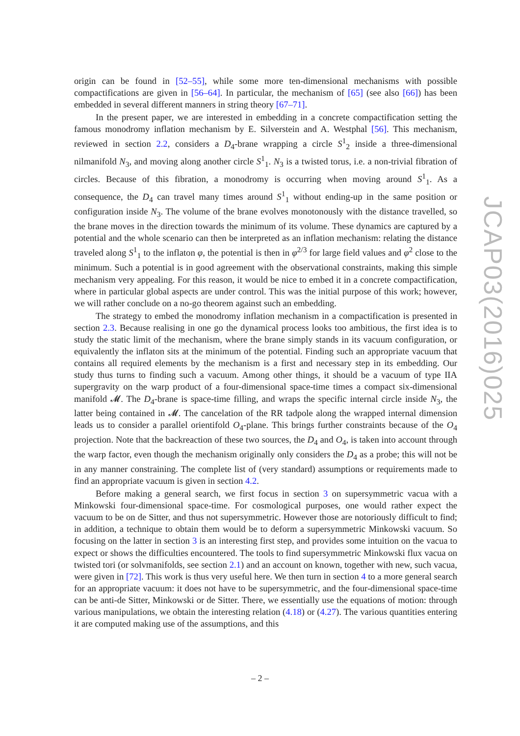origin can be found in [52–55], while some more ten-dimensional mechanisms with possible compactifications are given in [56–64]. In particular, the mechanism of [65] (see also [66]) has been embedded in several different manners in string theory [67–71].
In the present paper, we are interested in embedding in a concrete compactification setting the famous monodromy inflation mechanism by E. Silverstein and A. Westphal [56]. This mechanism, reviewed in section 2.2, considers a D<sub>4</sub>-brane wrapping a circle S<sup>1</sup><sub>2</sub> inside a three-dimensional nilmanifold N<sub>3</sub>, and moving along another circle S<sup>1</sup><sub>1</sub>. N<sub>3</sub> is a twisted torus, i.e. a non-trivial fibration of circles. Because of this fibration, a monodromy is occurring when moving around S<sup>1</sup><sub>1</sub>. As a consequence, the D<sub>4</sub> can travel many times around S<sup>1</sup><sub>1</sub> without ending-up in the same position or configuration inside N<sub>3</sub>. The volume of the brane evolves monotonously with the distance travelled, so the brane moves in the direction towards the minimum of its volume. These dynamics are captured by a potential and the whole scenario can then be interpreted as an inflation mechanism: relating the distance traveled along S<sup>1</sup><sub>1</sub> to the inflaton φ, the potential is then in φ<sup>2/3</sup> for large field values and φ<sup>2</sup> close to the minimum. Such a potential is in good agreement with the observational constraints, making this simple mechanism very appealing. For this reason, it would be nice to embed it in a concrete compactification, where in particular global aspects are under control. This was the initial purpose of this work; however, we will rather conclude on a no-go theorem against such an embedding.
The strategy to embed the monodromy inflation mechanism in a compactification is presented in section 2.3. Because realising in one go the dynamical process looks too ambitious, the first idea is to study the static limit of the mechanism, where the brane simply stands in its vacuum configuration, or equivalently the inflaton sits at the minimum of the potential. Finding such an appropriate vacuum that contains all required elements by the mechanism is a first and necessary step in its embedding. Our study thus turns to finding such a vacuum. Among other things, it should be a vacuum of type IIA supergravity on the warp product of a four-dimensional space-time times a compact six-dimensional manifold 𝓜. The D<sub>4</sub>-brane is space-time filling, and wraps the specific internal circle inside N<sub>3</sub>, the latter being contained in 𝓜. The cancelation of the RR tadpole along the wrapped internal dimension leads us to consider a parallel orientifold O<sub>4</sub>-plane. This brings further constraints because of the O<sub>4</sub> projection. Note that the backreaction of these two sources, the D<sub>4</sub> and O<sub>4</sub>, is taken into account through the warp factor, even though the mechanism originally only considers the D<sub>4</sub> as a probe; this will not be in any manner constraining. The complete list of (very standard) assumptions or requirements made to find an appropriate vacuum is given in section 4.2.
Before making a general search, we first focus in section 3 on supersymmetric vacua with a Minkowski four-dimensional space-time. For cosmological purposes, one would rather expect the vacuum to be on de Sitter, and thus not supersymmetric. However those are notoriously difficult to find; in addition, a technique to obtain them would be to deform a supersymmetric Minkowski vacuum. So focusing on the latter in section 3 is an interesting first step, and provides some intuition on the vacua to expect or shows the difficulties encountered. The tools to find supersymmetric Minkowski flux vacua on twisted tori (or solvmanifolds, see section 2.1) and an account on known, together with new, such vacua, were given in [72]. This work is thus very useful here. We then turn in section 4 to a more general search for an appropriate vacuum: it does not have to be supersymmetric, and the four-dimensional space-time can be anti-de Sitter, Minkowski or de Sitter. There, we essentially use the equations of motion: through various manipulations, we obtain the interesting relation (4.18) or (4.27). The various quantities entering it are computed making use of the assumptions, and this
JCAP03(2016)025
– 2 –